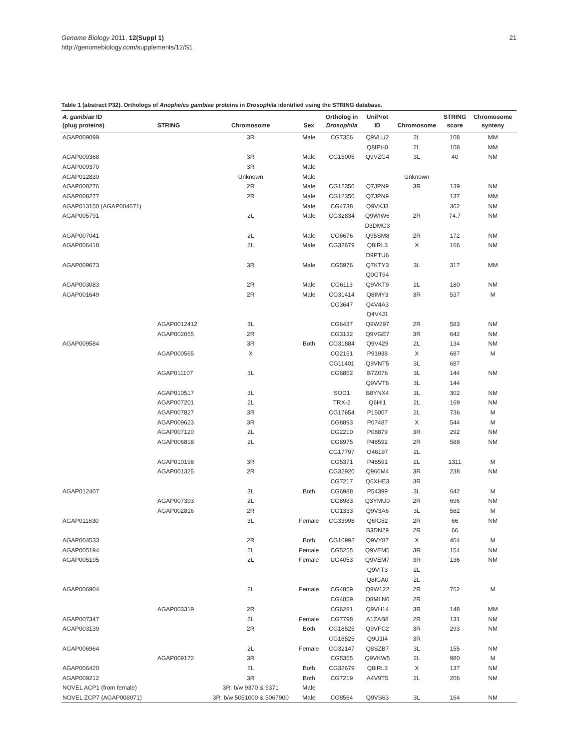21 Genome Biology 2011, 12(Suppl 1)
http://genomebiology.com/supplements/12/S1
Table 1 (abstract P32). Orthologs of Anopheles gambiae proteins in Drosophila identified using the STRING database.
| A. gambiae ID (plug proteins) | STRING | Chromosome | Sex | Ortholog in Drosophila | UniProt ID | Chromosome | STRING score | Chromosome synteny |
| --- | --- | --- | --- | --- | --- | --- | --- | --- |
| AGAP009099 | | 3R | Male | CG7356 | Q9VLU2 | 2L | 108 | MM |
| | | | | | Q8IPH0 | 2L | 108 | MM |
| AGAP009368 | | 3R | Male | CG15005 | Q9VZG4 | 3L | 40 | NM |
| AGAP009370 | | 3R | Male | | | | | |
| AGAP012830 | | Unknown | Male | | | Unknown | | |
| AGAP008276 | | 2R | Male | CG12350 | Q7JPN9 | 3R | 139 | NM |
| AGAP008277 | | 2R | Male | CG12350 | Q7JPN9 | | 137 | MM |
| AGAP013150 (AGAP004671) | | | Male | CG4738 | Q9VKJ3 | | 362 | NM |
| AGAP005791 | | 2L | Male | CG32834 | Q9WIW6 | 2R | 74.7 | NM |
| | | | | | D3DMG3 | | | |
| AGAP007041 | | 2L | Male | CG6676 | Q95SM8 | 2R | 172 | NM |
| AGAP006418 | | 2L | Male | CG32679 | Q8IRL3 | X | 166 | NM |
| | | | | | D9PTU6 | | | |
| AGAP009673 | | 3R | Male | CG5976 | Q7KTY3 | 3L | 317 | MM |
| | | | | | Q0GT94 | | | |
| AGAP003083 | | 2R | Male | CG6113 | Q9VKT9 | 2L | 180 | NM |
| AGAP001649 | | 2R | Male | CG31414 | Q8IMY3 | 3R | 537 | M |
| | | | | CG3647 | Q4V4A3 | | | |
| | | | | | Q4V4J1 | | | |
| | AGAP0012412 | 3L | | CG6437 | Q9W297 | 2R | 583 | NM |
| | AGAP002055 | 2R | | CG3132 | Q9VGE7 | 3R | 642 | NM |
| AGAP009584 | | 3R | Both | CG31884 | Q9V429 | 2L | 134 | NM |
| | AGAP000565 | X | | CG2151 | P91938 | X | 687 | M |
| | | | | CG11401 | Q9VNT5 | 3L | 687 | |
| | AGAP011107 | 3L | | CG6852 | B7Z076 | 3L | 144 | NM |
| | | | | | Q9VVT6 | 3L | 144 | |
| | AGAP010517 | 3L | | SOD1 | B8YNX4 | 3L | 302 | NM |
| | AGAP007201 | 2L | | TRX-2 | Q6HI1 | 2L | 169 | NM |
| | AGAP007827 | 3R | | CG17654 | P15007 | 2L | 736 | M |
| | AGAP009623 | 3R | | CG8893 | P07487 | X | 544 | M |
| | AGAP007120 | 2L | | CG2210 | P08879 | 3R | 292 | NM |
| | AGAP006818 | 2L | | CG8975 | P48592 | 2R | 588 | NM |
| | | | | CG17797 | O46197 | 2L | | |
| | AGAP010198 | 3R | | CG5371 | P48591 | 2L | 1311 | M |
| | AGAP001325 | 2R | | CG32920 | Q960M4 | 3R | 238 | NM |
| | | | | CG7217 | Q6XHE3 | 3R | | |
| AGAP012407 | | 3L | Both | CG6988 | P54399 | 3L | 642 | M |
| | AGAP007393 | 2L | | CG8983 | Q3YMU0 | 2R | 696 | NM |
| | AGAP002816 | 2R | | CG1333 | Q9V3A6 | 3L | 582 | M |
| AGAP011630 | | 3L | Female | CG33998 | Q6IG52 | 2R | 66 | NM |
| | | | | | B3DN29 | 2R | 66 | |
| AGAP004533 | | 2R | Both | CG10992 | Q9VY87 | X | 464 | M |
| AGAP005194 | | 2L | Female | CG5255 | Q9VEM5 | 3R | 154 | NM |
| AGAP005195 | | 2L | Female | CG4053 | Q9VEM7 | 3R | 136 | NM |
| | | | | | Q9VIT3 | 2L | | |
| | | | | | Q8IGA0 | 2L | | |
| AGAP006904 | | 2L | Female | CG4859 | Q9W122 | 2R | 762 | M |
| | | | | CG4859 | Q8MLN6 | 2R | | |
| | AGAP003319 | 2R | | CG6281 | Q9VH14 | 3R | 148 | MM |
| AGAP007347 | | 2L | Female | CG7798 | A1ZAB8 | 2R | 131 | NM |
| AGAP003139 | | 2R | Both | CG18525 | Q9VFC2 | 3R | 293 | NM |
| | | | | CG18525 | Q9U1I4 | 3R | | |
| AGAP006964 | | 2L | Female | CG32147 | Q8SZB7 | 3L | 155 | NM |
| | AGAP009172 | 3R | | CG5355 | Q9VKW5 | 2L | 980 | M |
| AGAP006420 | | 2L | Both | CG32679 | Q8IRL3 | X | 137 | NM |
| AGAP009212 | | 3R | Both | CG7219 | A4V9T5 | 2L | 206 | NM |
| NOVEL ACP1 (from female) | | 3R: b/w 9370 & 9371 | Male | | | | | |
| NOVEL ZCP7 (AGAP008071) | | 3R: b/w 5051000 & 5067900 | Male | CG8564 | Q9VS63 | 3L | 164 | NM |